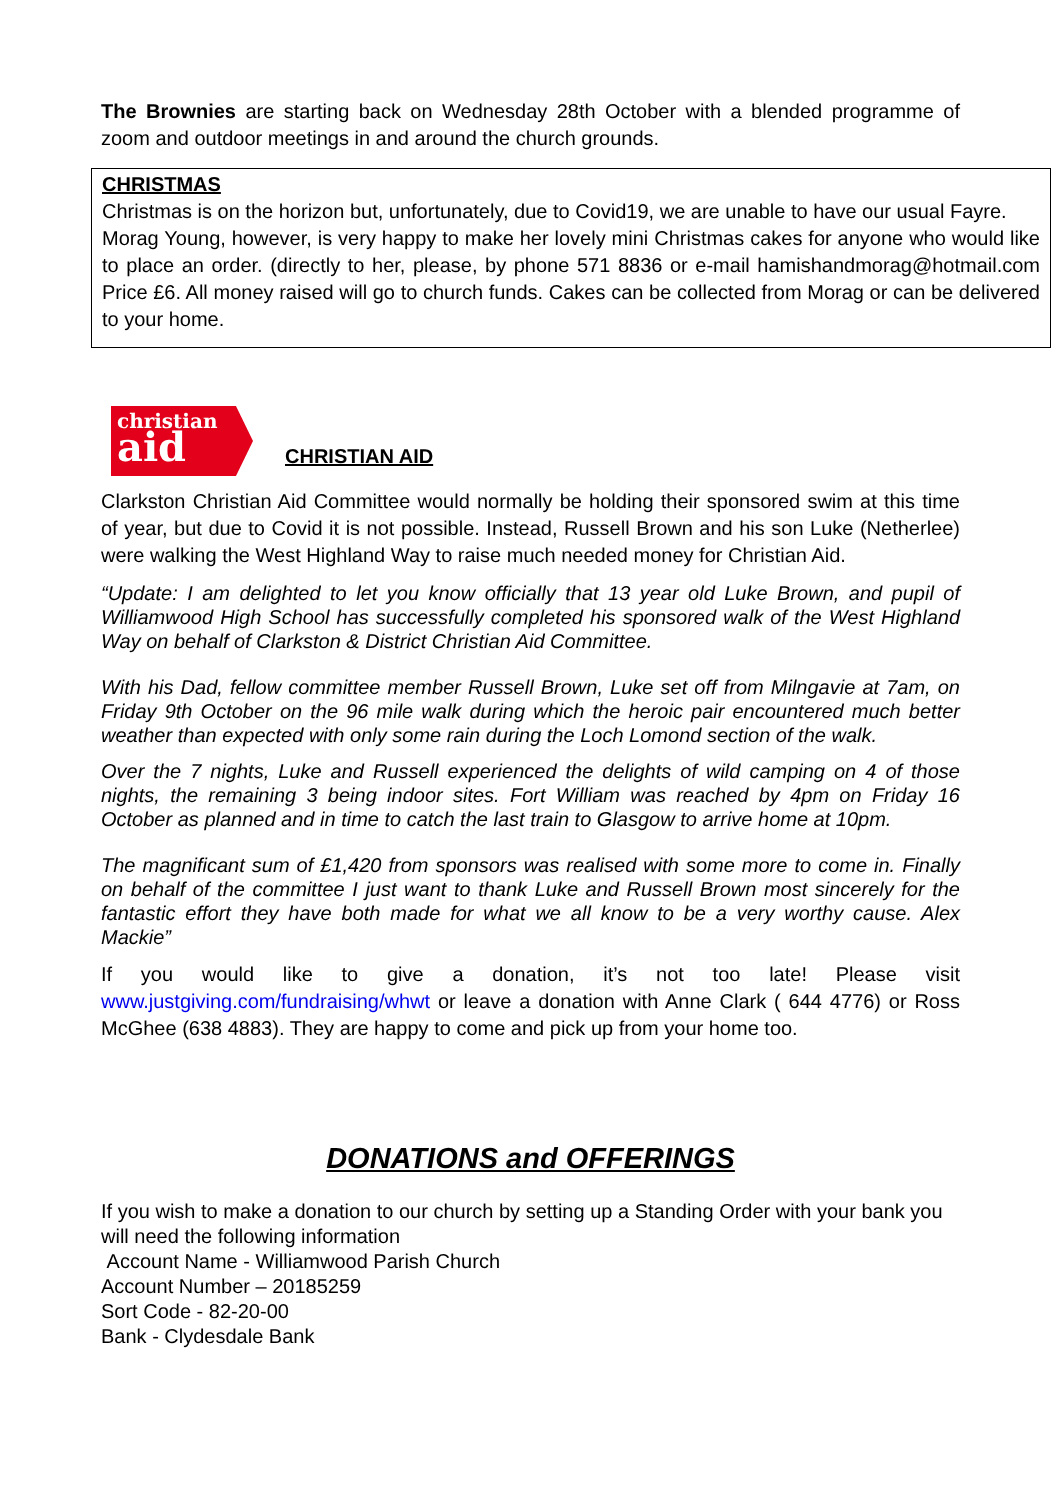The Brownies are starting back on Wednesday 28th October with a blended programme of zoom and outdoor meetings in and around the church grounds.
CHRISTMAS
Christmas is on the horizon but, unfortunately, due to Covid19, we are unable to have our usual Fayre.
Morag Young, however, is very happy to make her lovely mini Christmas cakes for anyone who would like to place an order. (directly to her, please, by phone 571 8836 or e-mail hamishandmorag@hotmail.com Price £6. All money raised will go to church funds. Cakes can be collected from Morag or can be delivered to your home.
christian
aid
CHRISTIAN AID
Clarkston Christian Aid Committee would normally be holding their sponsored swim at this time of year, but due to Covid it is not possible. Instead, Russell Brown and his son Luke (Netherlee) were walking the West Highland Way to raise much needed money for Christian Aid.
“Update: I am delighted to let you know officially that 13 year old Luke Brown, and pupil of Williamwood High School has successfully completed his sponsored walk of the West Highland Way on behalf of Clarkston & District Christian Aid Committee.
With his Dad, fellow committee member Russell Brown, Luke set off from Milngavie at 7am, on Friday 9th October on the 96 mile walk during which the heroic pair encountered much better weather than expected with only some rain during the Loch Lomond section of the walk.
Over the 7 nights, Luke and Russell experienced the delights of wild camping on 4 of those nights, the remaining 3 being indoor sites. Fort William was reached by 4pm on Friday 16 October as planned and in time to catch the last train to Glasgow to arrive home at 10pm.
The magnificant sum of £1,420 from sponsors was realised with some more to come in. Finally on behalf of the committee I just want to thank Luke and Russell Brown most sincerely for the fantastic effort they have both made for what we all know to be a very worthy cause. Alex Mackie”
If you would like to give a donation, it’s not too late! Please visit www.justgiving.com/fundraising/whwt or leave a donation with Anne Clark ( 644 4776) or Ross McGhee (638 4883). They are happy to come and pick up from your home too.
DONATIONS and OFFERINGS
If you wish to make a donation to our church by setting up a Standing Order with your bank you will need the following information
Account Name - Williamwood Parish Church
Account Number – 20185259
Sort Code - 82-20-00
Bank - Clydesdale Bank